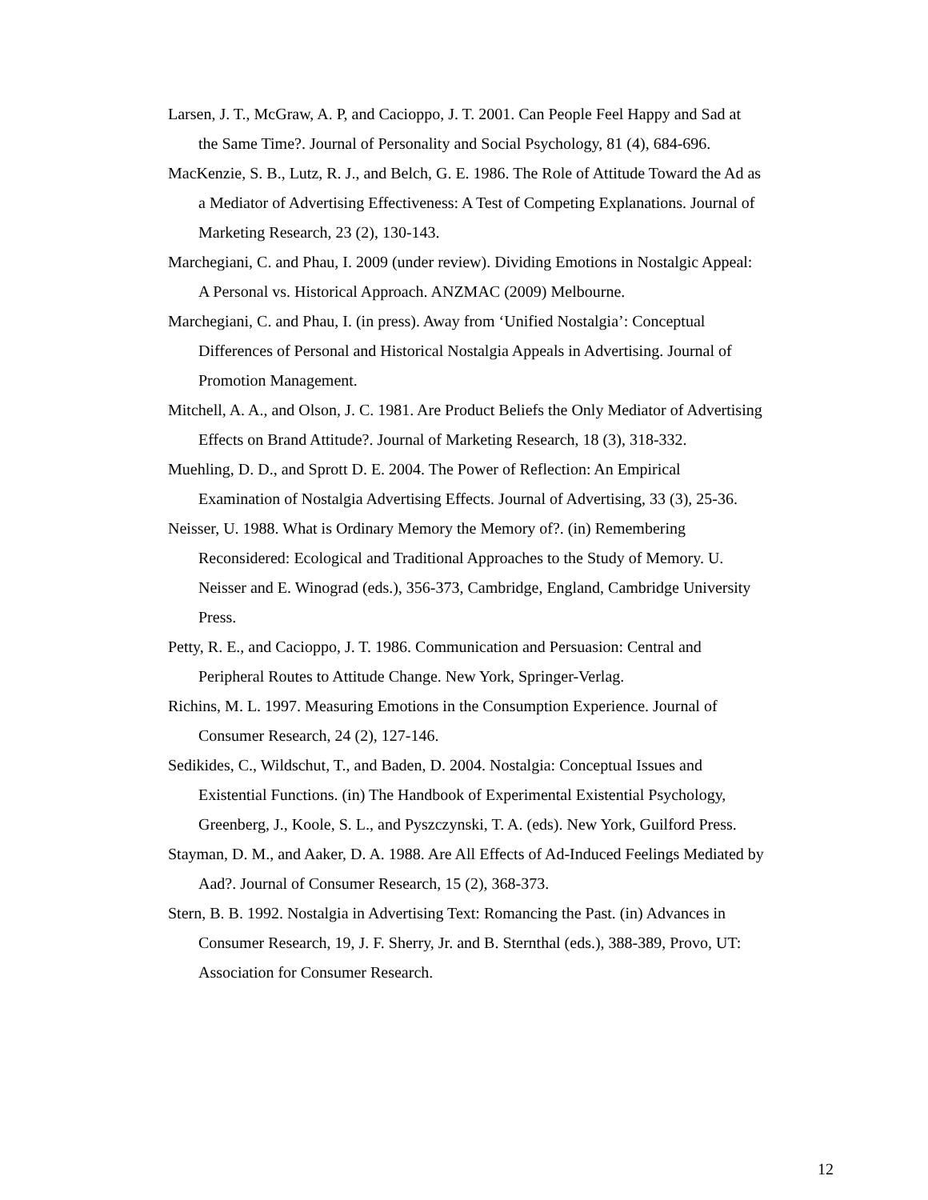Larsen, J. T., McGraw, A. P, and Cacioppo, J. T. 2001. Can People Feel Happy and Sad at the Same Time?. Journal of Personality and Social Psychology, 81 (4), 684-696.
MacKenzie, S. B., Lutz, R. J., and Belch, G. E. 1986. The Role of Attitude Toward the Ad as a Mediator of Advertising Effectiveness: A Test of Competing Explanations. Journal of Marketing Research, 23 (2), 130-143.
Marchegiani, C. and Phau, I. 2009 (under review). Dividing Emotions in Nostalgic Appeal: A Personal vs. Historical Approach. ANZMAC (2009) Melbourne.
Marchegiani, C. and Phau, I. (in press). Away from ‘Unified Nostalgia’: Conceptual Differences of Personal and Historical Nostalgia Appeals in Advertising. Journal of Promotion Management.
Mitchell, A. A., and Olson, J. C. 1981. Are Product Beliefs the Only Mediator of Advertising Effects on Brand Attitude?. Journal of Marketing Research, 18 (3), 318-332.
Muehling, D. D., and Sprott D. E. 2004. The Power of Reflection: An Empirical Examination of Nostalgia Advertising Effects. Journal of Advertising, 33 (3), 25-36.
Neisser, U. 1988. What is Ordinary Memory the Memory of?. (in) Remembering Reconsidered: Ecological and Traditional Approaches to the Study of Memory. U. Neisser and E. Winograd (eds.), 356-373, Cambridge, England, Cambridge University Press.
Petty, R. E., and Cacioppo, J. T. 1986. Communication and Persuasion: Central and Peripheral Routes to Attitude Change. New York, Springer-Verlag.
Richins, M. L. 1997. Measuring Emotions in the Consumption Experience. Journal of Consumer Research, 24 (2), 127-146.
Sedikides, C., Wildschut, T., and Baden, D. 2004. Nostalgia: Conceptual Issues and Existential Functions. (in) The Handbook of Experimental Existential Psychology, Greenberg, J., Koole, S. L., and Pyszczynski, T. A. (eds). New York, Guilford Press.
Stayman, D. M., and Aaker, D. A. 1988. Are All Effects of Ad-Induced Feelings Mediated by Aad?. Journal of Consumer Research, 15 (2), 368-373.
Stern, B. B. 1992. Nostalgia in Advertising Text: Romancing the Past. (in) Advances in Consumer Research, 19, J. F. Sherry, Jr. and B. Sternthal (eds.), 388-389, Provo, UT: Association for Consumer Research.
12